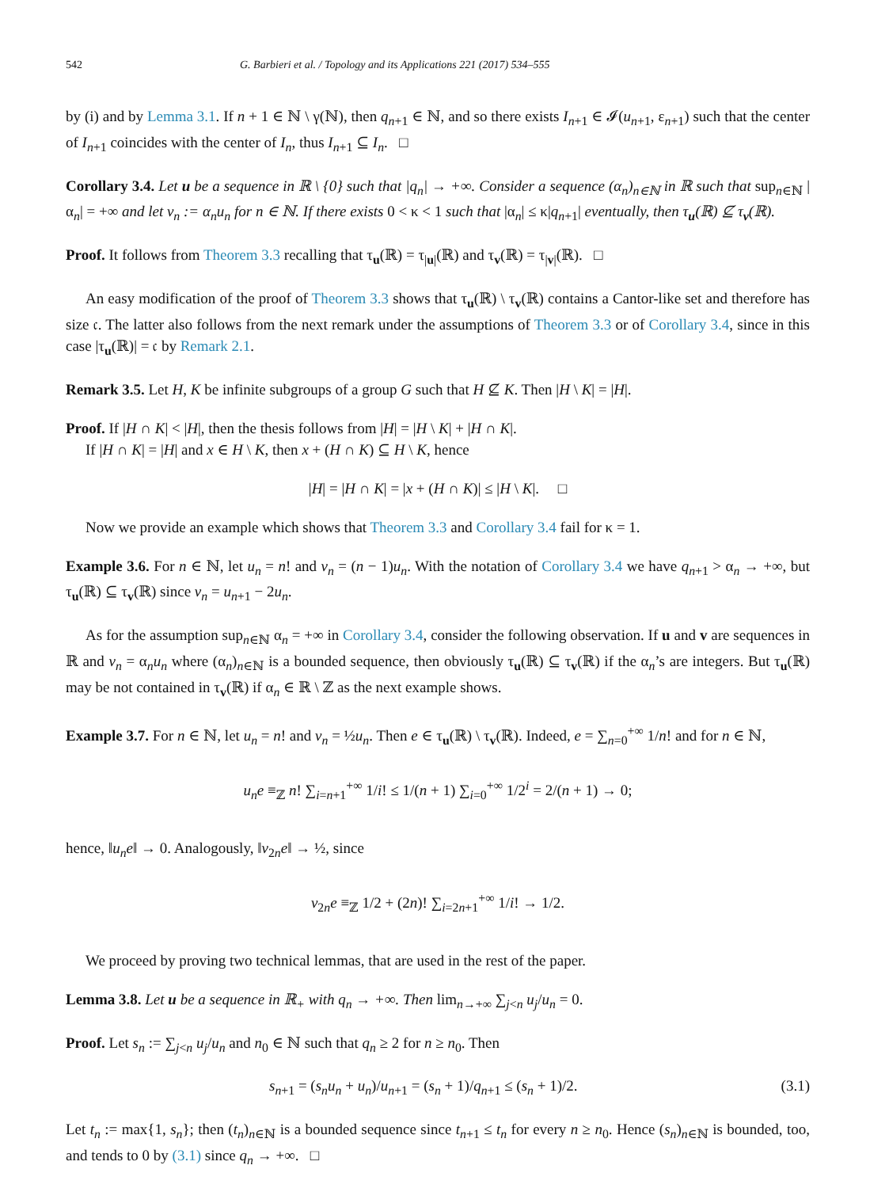542 G. Barbieri et al. / Topology and its Applications 221 (2017) 534–555
by (i) and by Lemma 3.1. If n + 1 ∈ ℕ \ γ(ℕ), then q<sub>n+1</sub> ∈ ℕ, and so there exists I<sub>n+1</sub> ∈ 𝓘(u<sub>n+1</sub>, ε<sub>n+1</sub>) such that the center of I<sub>n+1</sub> coincides with the center of I<sub>n</sub>, thus I<sub>n+1</sub> ⊆ I<sub>n</sub>. □
Corollary 3.4. Let u be a sequence in ℝ \ {0} such that |q<sub>n</sub>| → +∞. Consider a sequence (α<sub>n</sub>)<sub>n∈ℕ</sub> in ℝ such that sup<sub>n∈ℕ</sub> |α<sub>n</sub>| = +∞ and let v<sub>n</sub> := α<sub>n</sub>u<sub>n</sub> for n ∈ ℕ. If there exists 0 < κ < 1 such that |α<sub>n</sub>| ≤ κ|q<sub>n+1</sub>| eventually, then τ<sub>u</sub>(ℝ) ⊈ τ<sub>v</sub>(ℝ).
Proof. It follows from Theorem 3.3 recalling that τ<sub>u</sub>(ℝ) = τ<sub>|u|</sub>(ℝ) and τ<sub>v</sub>(ℝ) = τ<sub>|v|</sub>(ℝ). □
An easy modification of the proof of Theorem 3.3 shows that τ<sub>u</sub>(ℝ) \ τ<sub>v</sub>(ℝ) contains a Cantor-like set and therefore has size 𝔠. The latter also follows from the next remark under the assumptions of Theorem 3.3 or of Corollary 3.4, since in this case |τ<sub>u</sub>(ℝ)| = 𝔠 by Remark 2.1.
Remark 3.5. Let H, K be infinite subgroups of a group G such that H ⊈ K. Then |H \ K| = |H|.
Proof. If |H ∩ K| < |H|, then the thesis follows from |H| = |H \ K| + |H ∩ K|.
If |H ∩ K| = |H| and x ∈ H \ K, then x + (H ∩ K) ⊆ H \ K, hence
|H| = |H ∩ K| = |x + (H ∩ K)| ≤ |H \ K|. □
Now we provide an example which shows that Theorem 3.3 and Corollary 3.4 fail for κ = 1.
Example 3.6. For n ∈ ℕ, let u<sub>n</sub> = n! and v<sub>n</sub> = (n − 1)u<sub>n</sub>. With the notation of Corollary 3.4 we have q<sub>n+1</sub> > α<sub>n</sub> → +∞, but τ<sub>u</sub>(ℝ) ⊆ τ<sub>v</sub>(ℝ) since v<sub>n</sub> = u<sub>n+1</sub> − 2u<sub>n</sub>.
As for the assumption sup<sub>n∈ℕ</sub> α<sub>n</sub> = +∞ in Corollary 3.4, consider the following observation. If u and v are sequences in ℝ and v<sub>n</sub> = α<sub>n</sub>u<sub>n</sub> where (α<sub>n</sub>)<sub>n∈ℕ</sub> is a bounded sequence, then obviously τ<sub>u</sub>(ℝ) ⊆ τ<sub>v</sub>(ℝ) if the α<sub>n</sub>’s are integers. But τ<sub>u</sub>(ℝ) may be not contained in τ<sub>v</sub>(ℝ) if α<sub>n</sub> ∈ ℝ \ ℤ as the next example shows.
Example 3.7. For n ∈ ℕ, let u<sub>n</sub> = n! and v<sub>n</sub> = ½u<sub>n</sub>. Then e ∈ τ<sub>u</sub>(ℝ) \ τ<sub>v</sub>(ℝ). Indeed, e = ∑<sub>n=0</sub><sup>+∞</sup> 1/n! and for n ∈ ℕ,
u<sub>n</sub>e ≡<sub>ℤ</sub> n! ∑<sub>i=n+1</sub><sup>+∞</sup> 1/i! ≤ 1/(n + 1) ∑<sub>i=0</sub><sup>+∞</sup> 1/2<sup>i</sup> = 2/(n + 1) → 0;
hence, ‖u<sub>n</sub>e‖ → 0. Analogously, ‖v<sub>2n</sub>e‖ → ½, since
v<sub>2n</sub>e ≡<sub>ℤ</sub> 1/2 + (2n)! ∑<sub>i=2n+1</sub><sup>+∞</sup> 1/i! → 1/2.
We proceed by proving two technical lemmas, that are used in the rest of the paper.
Lemma 3.8. Let u be a sequence in ℝ<sub>+</sub> with q<sub>n</sub> → +∞. Then lim<sub>n→+∞</sub> ∑<sub>j<n</sub> u<sub>j</sub>/u<sub>n</sub> = 0.
Proof. Let s<sub>n</sub> := ∑<sub>j<n</sub> u<sub>j</sub>/u<sub>n</sub> and n<sub>0</sub> ∈ ℕ such that q<sub>n</sub> ≥ 2 for n ≥ n<sub>0</sub>. Then
s<sub>n+1</sub> = (s<sub>n</sub>u<sub>n</sub> + u<sub>n</sub>)/u<sub>n+1</sub> = (s<sub>n</sub> + 1)/q<sub>n+1</sub> ≤ (s<sub>n</sub> + 1)/2. (3.1)
Let t<sub>n</sub> := max{1, s<sub>n</sub>}; then (t<sub>n</sub>)<sub>n∈ℕ</sub> is a bounded sequence since t<sub>n+1</sub> ≤ t<sub>n</sub> for every n ≥ n<sub>0</sub>. Hence (s<sub>n</sub>)<sub>n∈ℕ</sub> is bounded, too, and tends to 0 by (3.1) since q<sub>n</sub> → +∞. □